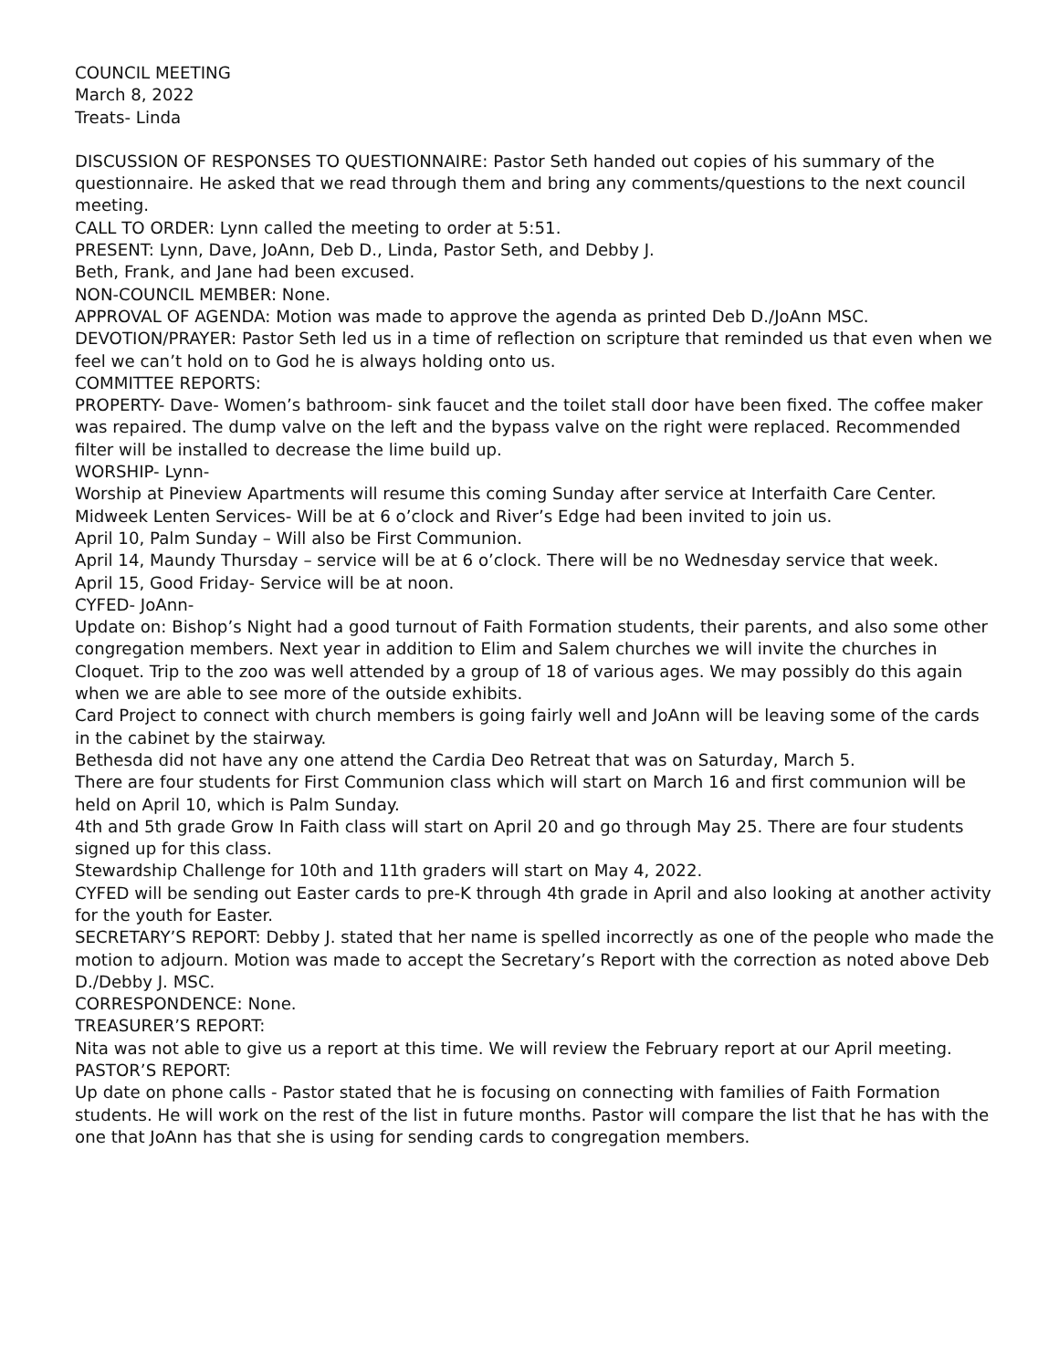COUNCIL MEETING
March 8, 2022
Treats- Linda
DISCUSSION OF RESPONSES TO QUESTIONNAIRE: Pastor Seth handed out copies of his summary of the questionnaire. He asked that we read through them and bring any comments/questions to the next council meeting.
CALL TO ORDER: Lynn called the meeting to order at 5:51.
PRESENT: Lynn, Dave, JoAnn, Deb D., Linda, Pastor Seth, and Debby J.
Beth, Frank, and Jane had been excused.
NON-COUNCIL MEMBER: None.
APPROVAL OF AGENDA: Motion was made to approve the agenda as printed Deb D./JoAnn MSC.
DEVOTION/PRAYER: Pastor Seth led us in a time of reflection on scripture that reminded us that even when we feel we can’t hold on to God he is always holding onto us.
COMMITTEE REPORTS:
PROPERTY- Dave- Women’s bathroom- sink faucet and the toilet stall door have been fixed. The coffee maker was repaired. The dump valve on the left and the bypass valve on the right were replaced. Recommended filter will be installed to decrease the lime build up.
WORSHIP- Lynn-
Worship at Pineview Apartments will resume this coming Sunday after service at Interfaith Care Center.
Midweek Lenten Services- Will be at 6 o’clock and River’s Edge had been invited to join us.
April 10, Palm Sunday – Will also be First Communion.
April 14, Maundy Thursday – service will be at 6 o’clock. There will be no Wednesday service that week.
April 15, Good Friday- Service will be at noon.
CYFED- JoAnn-
Update on: Bishop’s Night had a good turnout of Faith Formation students, their parents, and also some other congregation members. Next year in addition to Elim and Salem churches we will invite the churches in Cloquet. Trip to the zoo was well attended by a group of 18 of various ages. We may possibly do this again when we are able to see more of the outside exhibits.
Card Project to connect with church members is going fairly well and JoAnn will be leaving some of the cards in the cabinet by the stairway.
Bethesda did not have any one attend the Cardia Deo Retreat that was on Saturday, March 5.
There are four students for First Communion class which will start on March 16 and first communion will be held on April 10, which is Palm Sunday.
4th and 5th grade Grow In Faith class will start on April 20 and go through May 25. There are four students signed up for this class.
Stewardship Challenge for 10th and 11th graders will start on May 4, 2022.
CYFED will be sending out Easter cards to pre-K through 4th grade in April and also looking at another activity for the youth for Easter.
SECRETARY’S REPORT: Debby J. stated that her name is spelled incorrectly as one of the people who made the motion to adjourn. Motion was made to accept the Secretary’s Report with the correction as noted above Deb D./Debby J. MSC.
CORRESPONDENCE: None.
TREASURER’S REPORT:
Nita was not able to give us a report at this time. We will review the February report at our April meeting.
PASTOR’S REPORT:
Up date on phone calls - Pastor stated that he is focusing on connecting with families of Faith Formation students. He will work on the rest of the list in future months. Pastor will compare the list that he has with the one that JoAnn has that she is using for sending cards to congregation members.